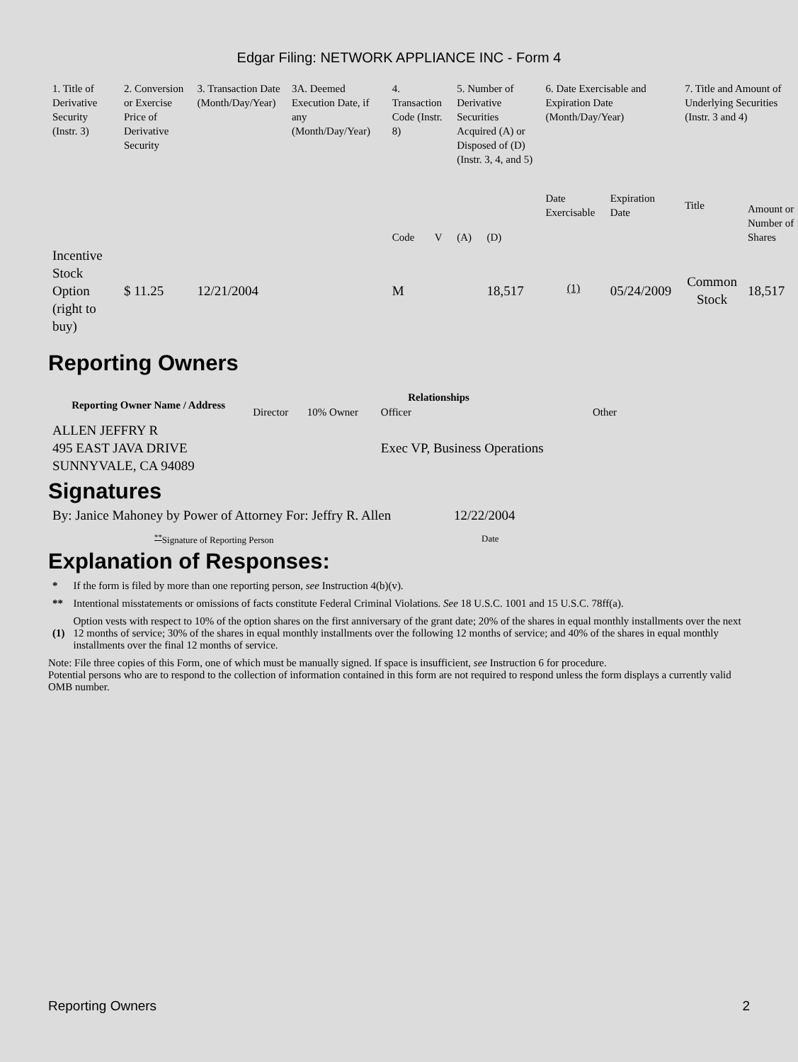Edgar Filing: NETWORK APPLIANCE INC - Form 4
| 1. Title of Derivative Security (Instr. 3) | 2. Conversion or Exercise Price of Derivative Security | 3. Transaction Date (Month/Day/Year) | 3A. Deemed Execution Date, if any (Month/Day/Year) | 4. Transaction Code (Instr. 8) | | 5. Number of Derivative Securities Acquired (A) or Disposed of (D) (Instr. 3, 4, and 5) | | 6. Date Exercisable and Expiration Date (Month/Day/Year) | | 7. Title and Amount of Underlying Securities (Instr. 3 and 4) | |
| --- | --- | --- | --- | --- | --- | --- | --- | --- | --- | --- | --- |
| | | | | Code | V | (A) | (D) | Date Exercisable | Expiration Date | Title | Amount or Number of Shares |
| Incentive Stock Option (right to buy) | $ 11.25 | 12/21/2004 | | M | | | 18,517 | <sup>(1)</sup> | 05/24/2009 | Common Stock | 18,517 |
Reporting Owners
| Reporting Owner Name / Address | Relationships | | | |
| --- | --- | --- | --- | --- |
| | Director | 10% Owner | Officer | Other |
| ALLEN JEFFRY R 495 EAST JAVA DRIVE SUNNYVALE, CA 94089 | | | Exec VP, Business Operations | |
Signatures
| By: Janice Mahoney by Power of Attorney For: Jeffry R. Allen | 12/22/2004 |
| <sup>**</sup> Signature of Reporting Person | Date |
Explanation of Responses:
| * | If the form is filed by more than one reporting person, see Instruction 4(b)(v). |
| ** | Intentional misstatements or omissions of facts constitute Federal Criminal Violations. See 18 U.S.C. 1001 and 15 U.S.C. 78ff(a). |
| (1) | Option vests with respect to 10% of the option shares on the first anniversary of the grant date; 20% of the shares in equal monthly installments over the next 12 months of service; 30% of the shares in equal monthly installments over the following 12 months of service; and 40% of the shares in equal monthly installments over the final 12 months of service. |
Note: File three copies of this Form, one of which must be manually signed. If space is insufficient, see Instruction 6 for procedure.
Potential persons who are to respond to the collection of information contained in this form are not required to respond unless the form displays a currently valid OMB number.
Reporting Owners 2